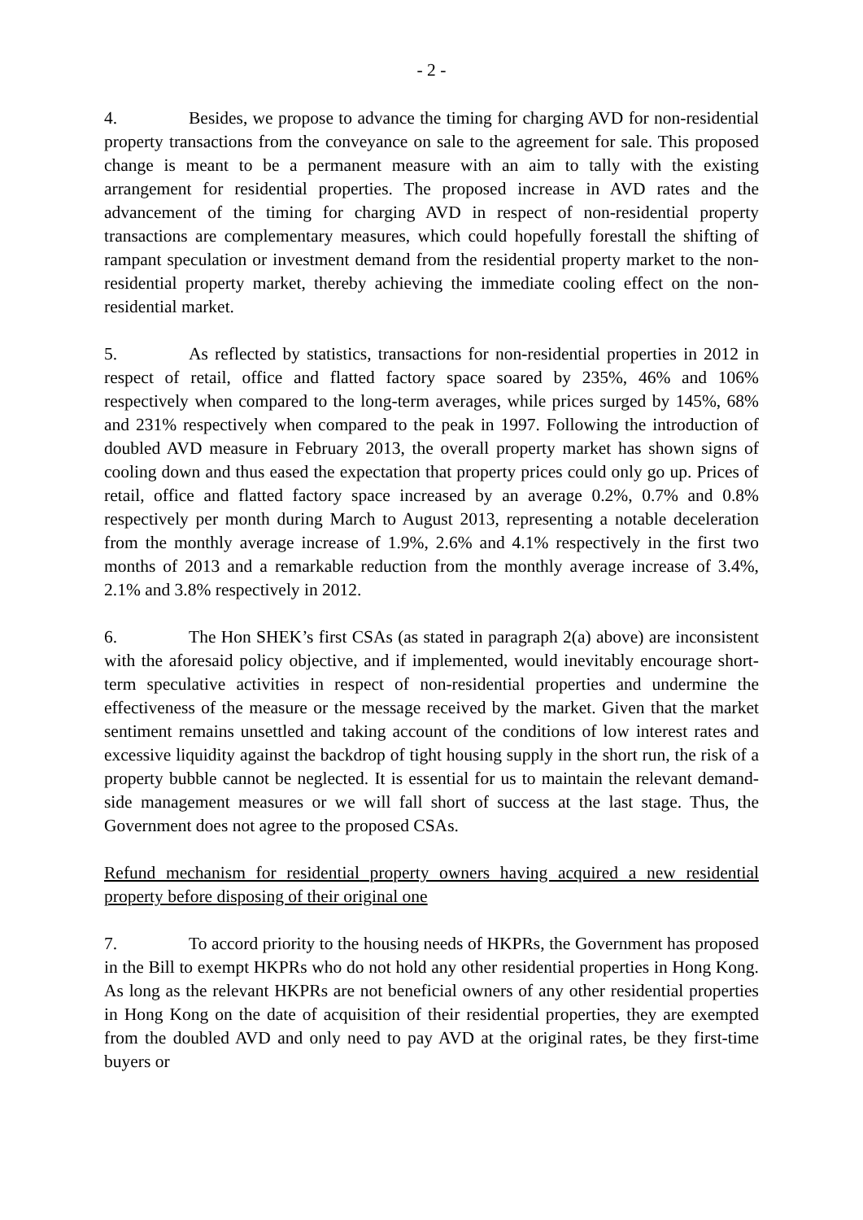- 2 -
4. Besides, we propose to advance the timing for charging AVD for non-residential property transactions from the conveyance on sale to the agreement for sale. This proposed change is meant to be a permanent measure with an aim to tally with the existing arrangement for residential properties. The proposed increase in AVD rates and the advancement of the timing for charging AVD in respect of non-residential property transactions are complementary measures, which could hopefully forestall the shifting of rampant speculation or investment demand from the residential property market to the non-residential property market, thereby achieving the immediate cooling effect on the non-residential market.
5. As reflected by statistics, transactions for non-residential properties in 2012 in respect of retail, office and flatted factory space soared by 235%, 46% and 106% respectively when compared to the long-term averages, while prices surged by 145%, 68% and 231% respectively when compared to the peak in 1997. Following the introduction of doubled AVD measure in February 2013, the overall property market has shown signs of cooling down and thus eased the expectation that property prices could only go up. Prices of retail, office and flatted factory space increased by an average 0.2%, 0.7% and 0.8% respectively per month during March to August 2013, representing a notable deceleration from the monthly average increase of 1.9%, 2.6% and 4.1% respectively in the first two months of 2013 and a remarkable reduction from the monthly average increase of 3.4%, 2.1% and 3.8% respectively in 2012.
6. The Hon SHEK’s first CSAs (as stated in paragraph 2(a) above) are inconsistent with the aforesaid policy objective, and if implemented, would inevitably encourage short-term speculative activities in respect of non-residential properties and undermine the effectiveness of the measure or the message received by the market. Given that the market sentiment remains unsettled and taking account of the conditions of low interest rates and excessive liquidity against the backdrop of tight housing supply in the short run, the risk of a property bubble cannot be neglected. It is essential for us to maintain the relevant demand-side management measures or we will fall short of success at the last stage. Thus, the Government does not agree to the proposed CSAs.
Refund mechanism for residential property owners having acquired a new residential property before disposing of their original one
7. To accord priority to the housing needs of HKPRs, the Government has proposed in the Bill to exempt HKPRs who do not hold any other residential properties in Hong Kong. As long as the relevant HKPRs are not beneficial owners of any other residential properties in Hong Kong on the date of acquisition of their residential properties, they are exempted from the doubled AVD and only need to pay AVD at the original rates, be they first-time buyers or